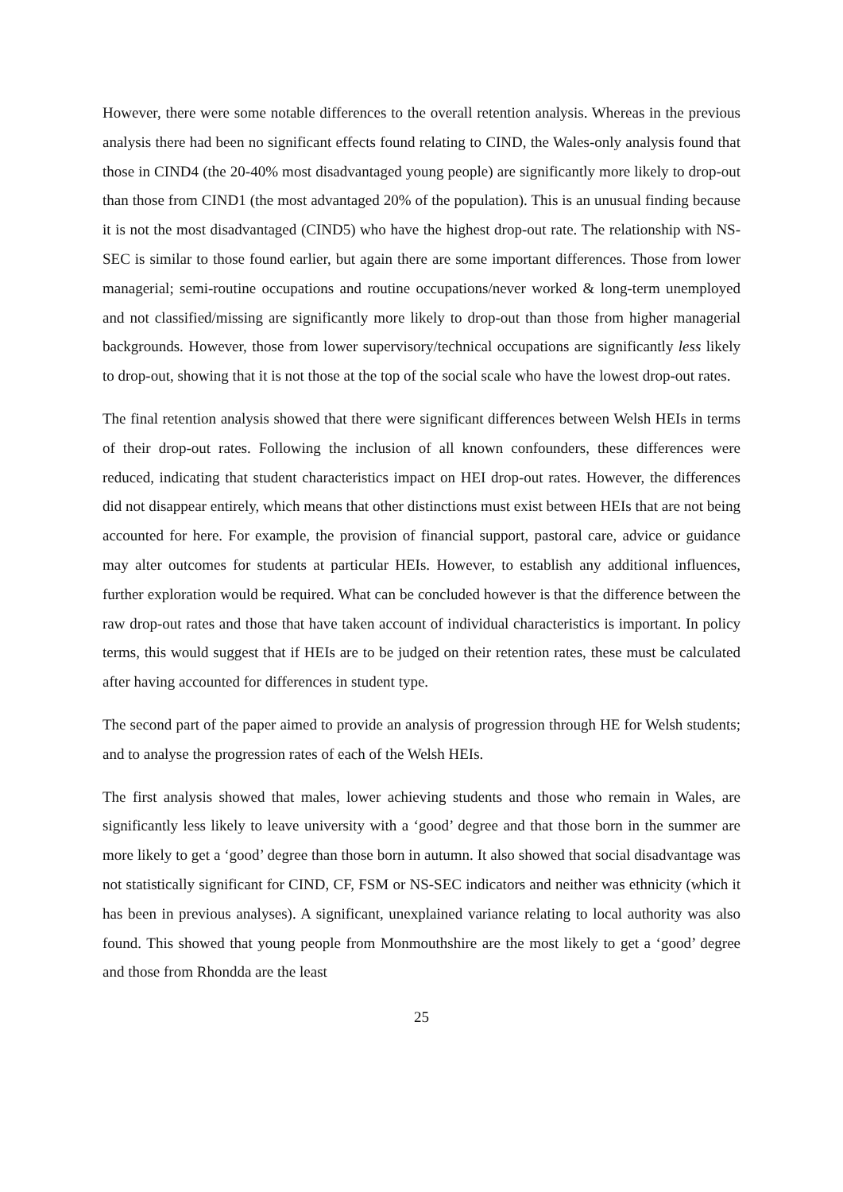However, there were some notable differences to the overall retention analysis. Whereas in the previous analysis there had been no significant effects found relating to CIND, the Wales-only analysis found that those in CIND4 (the 20-40% most disadvantaged young people) are significantly more likely to drop-out than those from CIND1 (the most advantaged 20% of the population). This is an unusual finding because it is not the most disadvantaged (CIND5) who have the highest drop-out rate. The relationship with NS-SEC is similar to those found earlier, but again there are some important differences. Those from lower managerial; semi-routine occupations and routine occupations/never worked & long-term unemployed and not classified/missing are significantly more likely to drop-out than those from higher managerial backgrounds. However, those from lower supervisory/technical occupations are significantly less likely to drop-out, showing that it is not those at the top of the social scale who have the lowest drop-out rates.
The final retention analysis showed that there were significant differences between Welsh HEIs in terms of their drop-out rates. Following the inclusion of all known confounders, these differences were reduced, indicating that student characteristics impact on HEI drop-out rates. However, the differences did not disappear entirely, which means that other distinctions must exist between HEIs that are not being accounted for here. For example, the provision of financial support, pastoral care, advice or guidance may alter outcomes for students at particular HEIs. However, to establish any additional influences, further exploration would be required. What can be concluded however is that the difference between the raw drop-out rates and those that have taken account of individual characteristics is important. In policy terms, this would suggest that if HEIs are to be judged on their retention rates, these must be calculated after having accounted for differences in student type.
The second part of the paper aimed to provide an analysis of progression through HE for Welsh students; and to analyse the progression rates of each of the Welsh HEIs.
The first analysis showed that males, lower achieving students and those who remain in Wales, are significantly less likely to leave university with a ‘good’ degree and that those born in the summer are more likely to get a ‘good’ degree than those born in autumn. It also showed that social disadvantage was not statistically significant for CIND, CF, FSM or NS-SEC indicators and neither was ethnicity (which it has been in previous analyses). A significant, unexplained variance relating to local authority was also found. This showed that young people from Monmouthshire are the most likely to get a ‘good’ degree and those from Rhondda are the least
25